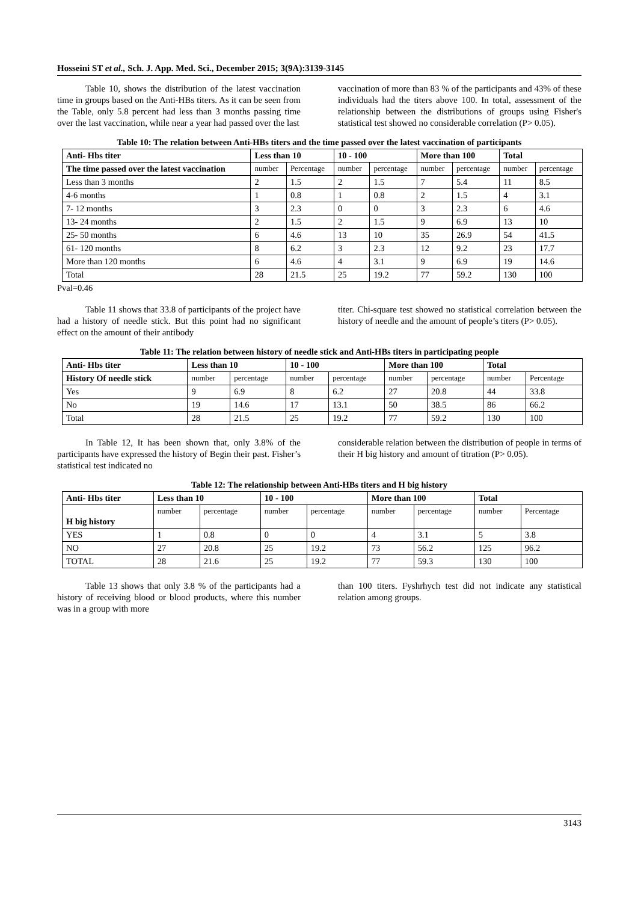Hosseini ST et al., Sch. J. App. Med. Sci., December 2015; 3(9A):3139-3145
Table 10, shows the distribution of the latest vaccination time in groups based on the Anti-HBs titers. As it can be seen from the Table, only 5.8 percent had less than 3 months passing time over the last vaccination, while near a year had passed over the last
vaccination of more than 83 % of the participants and 43% of these individuals had the titers above 100. In total, assessment of the relationship between the distributions of groups using Fisher's statistical test showed no considerable correlation (P> 0.05).
Table 10: The relation between Anti-HBs titers and the time passed over the latest vaccination of participants
| Anti- Hbs titer | Less than 10 | | 10 - 100 | | More than 100 | | Total | |
| --- | --- | --- | --- | --- | --- | --- | --- | --- |
| The time passed over the latest vaccination | number | Percentage | number | percentage | number | percentage | number | percentage |
| Less than 3 months | 2 | 1.5 | 2 | 1.5 | 7 | 5.4 | 11 | 8.5 |
| 4-6 months | 1 | 0.8 | 1 | 0.8 | 2 | 1.5 | 4 | 3.1 |
| 7- 12 months | 3 | 2.3 | 0 | 0 | 3 | 2.3 | 6 | 4.6 |
| 13- 24 months | 2 | 1.5 | 2 | 1.5 | 9 | 6.9 | 13 | 10 |
| 25- 50 months | 6 | 4.6 | 13 | 10 | 35 | 26.9 | 54 | 41.5 |
| 61- 120 months | 8 | 6.2 | 3 | 2.3 | 12 | 9.2 | 23 | 17.7 |
| More than 120 months | 6 | 4.6 | 4 | 3.1 | 9 | 6.9 | 19 | 14.6 |
| Total | 28 | 21.5 | 25 | 19.2 | 77 | 59.2 | 130 | 100 |
Pval=0.46
Table 11 shows that 33.8 of participants of the project have had a history of needle stick. But this point had no significant effect on the amount of their antibody
titer. Chi-square test showed no statistical correlation between the history of needle and the amount of people’s titers (P> 0.05).
Table 11: The relation between history of needle stick and Anti-HBs titers in participating people
| Anti- Hbs titer | Less than 10 | | 10 - 100 | | More than 100 | | Total | |
| --- | --- | --- | --- | --- | --- | --- | --- | --- |
| History Of needle stick | number | percentage | number | percentage | number | percentage | number | Percentage |
| Yes | 9 | 6.9 | 8 | 6.2 | 27 | 20.8 | 44 | 33.8 |
| No | 19 | 14.6 | 17 | 13.1 | 50 | 38.5 | 86 | 66.2 |
| Total | 28 | 21.5 | 25 | 19.2 | 77 | 59.2 | 130 | 100 |
In Table 12, It has been shown that, only 3.8% of the participants have expressed the history of Begin their past. Fisher’s statistical test indicated no
considerable relation between the distribution of people in terms of their H big history and amount of titration (P> 0.05).
Table 12: The relationship between Anti-HBs titers and H big history
| Anti- Hbs titer | Less than 10 | | 10 - 100 | | More than 100 | | Total | |
| --- | --- | --- | --- | --- | --- | --- | --- | --- |
| H big history | number | percentage | number | percentage | number | percentage | number | Percentage |
| YES | 1 | 0.8 | 0 | 0 | 4 | 3.1 | 5 | 3.8 |
| NO | 27 | 20.8 | 25 | 19.2 | 73 | 56.2 | 125 | 96.2 |
| TOTAL | 28 | 21.6 | 25 | 19.2 | 77 | 59.3 | 130 | 100 |
Table 13 shows that only 3.8 % of the participants had a history of receiving blood or blood products, where this number was in a group with more
than 100 titers. Fyshrhych test did not indicate any statistical relation among groups.
3143